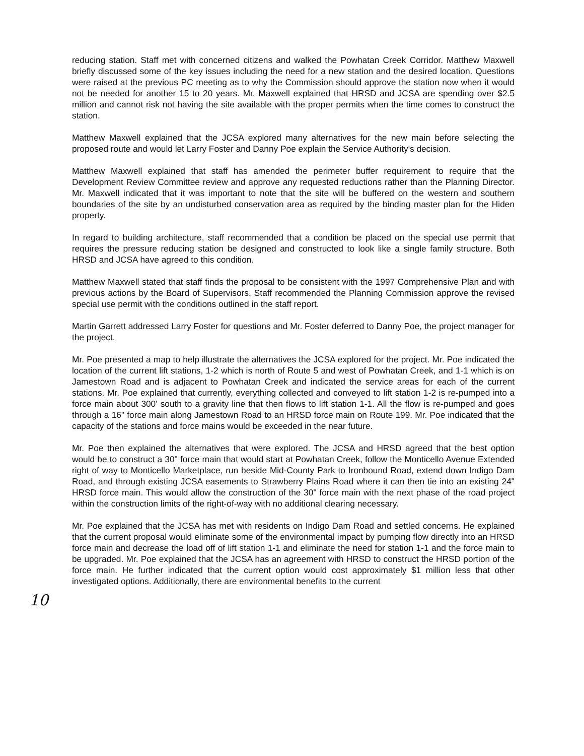reducing station. Staff met with concerned citizens and walked the Powhatan Creek Corridor. Matthew Maxwell briefly discussed some of the key issues including the need for a new station and the desired location. Questions were raised at the previous PC meeting as to why the Commission should approve the station now when it would not be needed for another 15 to 20 years. Mr. Maxwell explained that HRSD and JCSA are spending over $2.5 million and cannot risk not having the site available with the proper permits when the time comes to construct the station.
Matthew Maxwell explained that the JCSA explored many alternatives for the new main before selecting the proposed route and would let Larry Foster and Danny Poe explain the Service Authority's decision.
Matthew Maxwell explained that staff has amended the perimeter buffer requirement to require that the Development Review Committee review and approve any requested reductions rather than the Planning Director. Mr. Maxwell indicated that it was important to note that the site will be buffered on the western and southern boundaries of the site by an undisturbed conservation area as required by the binding master plan for the Hiden property.
In regard to building architecture, staff recommended that a condition be placed on the special use permit that requires the pressure reducing station be designed and constructed to look like a single family structure. Both HRSD and JCSA have agreed to this condition.
Matthew Maxwell stated that staff finds the proposal to be consistent with the 1997 Comprehensive Plan and with previous actions by the Board of Supervisors. Staff recommended the Planning Commission approve the revised special use permit with the conditions outlined in the staff report.
Martin Garrett addressed Larry Foster for questions and Mr. Foster deferred to Danny Poe, the project manager for the project.
Mr. Poe presented a map to help illustrate the alternatives the JCSA explored for the project. Mr. Poe indicated the location of the current lift stations, 1-2 which is north of Route 5 and west of Powhatan Creek, and 1-1 which is on Jamestown Road and is adjacent to Powhatan Creek and indicated the service areas for each of the current stations. Mr. Poe explained that currently, everything collected and conveyed to lift station 1-2 is re-pumped into a force main about 300' south to a gravity line that then flows to lift station 1-1. All the flow is re-pumped and goes through a 16" force main along Jamestown Road to an HRSD force main on Route 199. Mr. Poe indicated that the capacity of the stations and force mains would be exceeded in the near future.
Mr. Poe then explained the alternatives that were explored. The JCSA and HRSD agreed that the best option would be to construct a 30" force main that would start at Powhatan Creek, follow the Monticello Avenue Extended right of way to Monticello Marketplace, run beside Mid-County Park to Ironbound Road, extend down Indigo Dam Road, and through existing JCSA easements to Strawberry Plains Road where it can then tie into an existing 24" HRSD force main. This would allow the construction of the 30" force main with the next phase of the road project within the construction limits of the right-of-way with no additional clearing necessary.
Mr. Poe explained that the JCSA has met with residents on Indigo Dam Road and settled concerns. He explained that the current proposal would eliminate some of the environmental impact by pumping flow directly into an HRSD force main and decrease the load off of lift station 1-1 and eliminate the need for station 1-1 and the force main to be upgraded. Mr. Poe explained that the JCSA has an agreement with HRSD to construct the HRSD portion of the force main. He further indicated that the current option would cost approximately $1 million less that other investigated options. Additionally, there are environmental benefits to the current
10